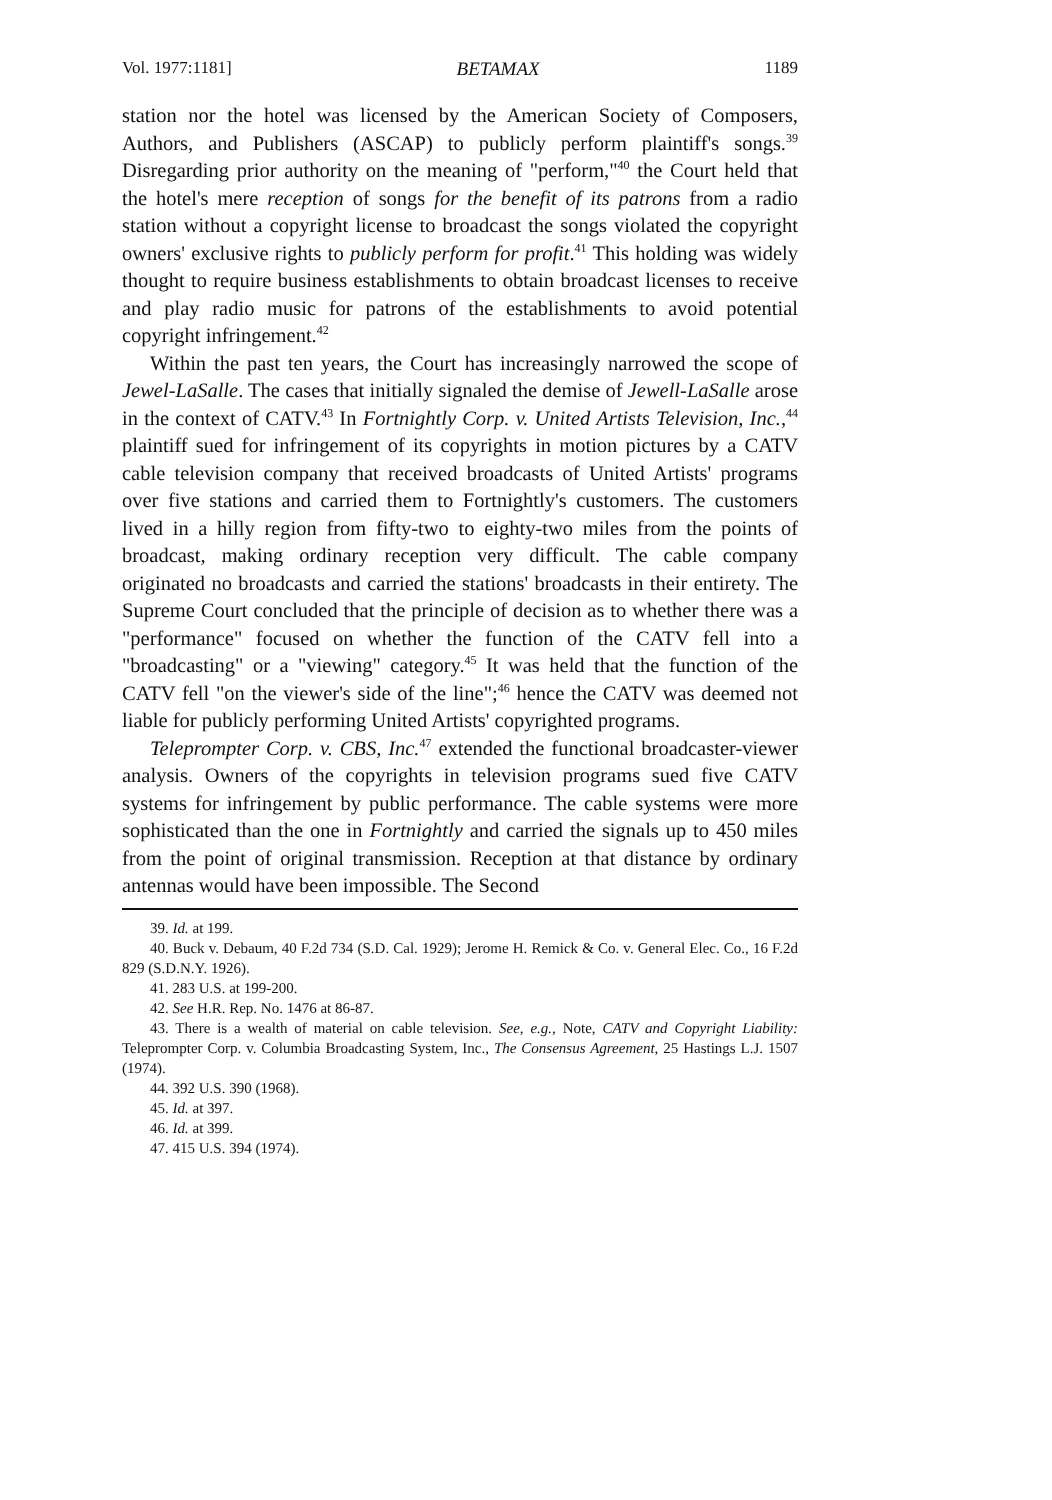Vol. 1977:1181] BETAMAX 1189
station nor the hotel was licensed by the American Society of Composers, Authors, and Publishers (ASCAP) to publicly perform plaintiff's songs.<sup>39</sup> Disregarding prior authority on the meaning of "perform,"<sup>40</sup> the Court held that the hotel's mere reception of songs for the benefit of its patrons from a radio station without a copyright license to broadcast the songs violated the copyright owners' exclusive rights to publicly perform for profit.<sup>41</sup> This holding was widely thought to require business establishments to obtain broadcast licenses to receive and play radio music for patrons of the establishments to avoid potential copyright infringement.<sup>42</sup>
Within the past ten years, the Court has increasingly narrowed the scope of Jewel-LaSalle. The cases that initially signaled the demise of Jewell-LaSalle arose in the context of CATV.<sup>43</sup> In Fortnightly Corp. v. United Artists Television, Inc.,<sup>44</sup> plaintiff sued for infringement of its copyrights in motion pictures by a CATV cable television company that received broadcasts of United Artists' programs over five stations and carried them to Fortnightly's customers. The customers lived in a hilly region from fifty-two to eighty-two miles from the points of broadcast, making ordinary reception very difficult. The cable company originated no broadcasts and carried the stations' broadcasts in their entirety. The Supreme Court concluded that the principle of decision as to whether there was a "performance" focused on whether the function of the CATV fell into a "broadcasting" or a "viewing" category.<sup>45</sup> It was held that the function of the CATV fell "on the viewer's side of the line";<sup>46</sup> hence the CATV was deemed not liable for publicly performing United Artists' copyrighted programs.
Teleprompter Corp. v. CBS, Inc.<sup>47</sup> extended the functional broadcaster-viewer analysis. Owners of the copyrights in television programs sued five CATV systems for infringement by public performance. The cable systems were more sophisticated than the one in Fortnightly and carried the signals up to 450 miles from the point of original transmission. Reception at that distance by ordinary antennas would have been impossible. The Second
39. Id. at 199.
40. Buck v. Debaum, 40 F.2d 734 (S.D. Cal. 1929); Jerome H. Remick & Co. v. General Elec. Co., 16 F.2d 829 (S.D.N.Y. 1926).
41. 283 U.S. at 199-200.
42. See H.R. Rep. No. 1476 at 86-87.
43. There is a wealth of material on cable television. See, e.g., Note, CATV and Copyright Liability: Teleprompter Corp. v. Columbia Broadcasting System, Inc., The Consensus Agreement, 25 Hastings L.J. 1507 (1974).
44. 392 U.S. 390 (1968).
45. Id. at 397.
46. Id. at 399.
47. 415 U.S. 394 (1974).